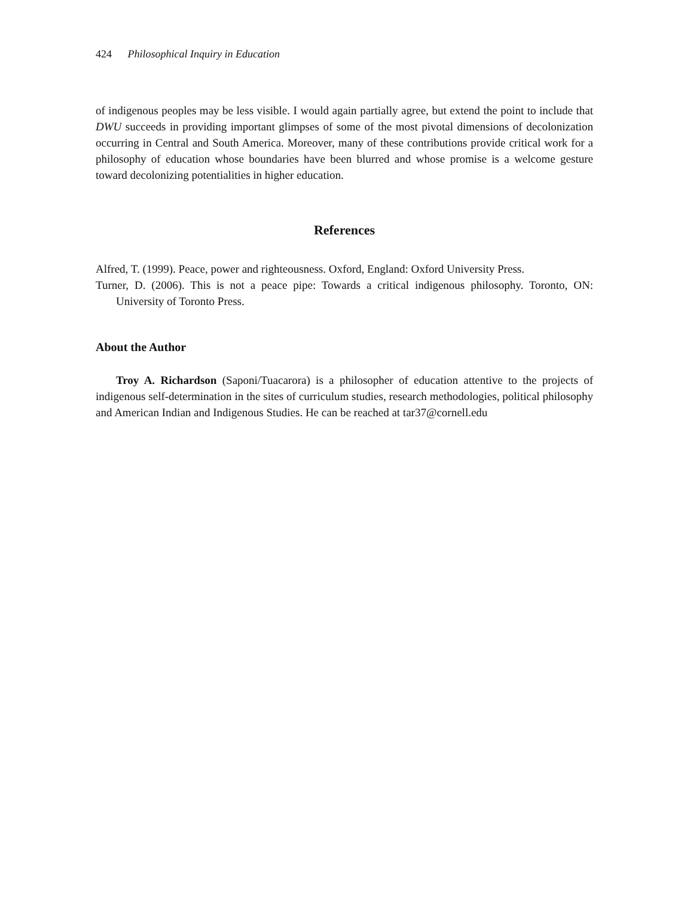424 Philosophical Inquiry in Education
of indigenous peoples may be less visible. I would again partially agree, but extend the point to include that DWU succeeds in providing important glimpses of some of the most pivotal dimensions of decolonization occurring in Central and South America. Moreover, many of these contributions provide critical work for a philosophy of education whose boundaries have been blurred and whose promise is a welcome gesture toward decolonizing potentialities in higher education.
References
Alfred, T. (1999). Peace, power and righteousness. Oxford, England: Oxford University Press.
Turner, D. (2006). This is not a peace pipe: Towards a critical indigenous philosophy. Toronto, ON: University of Toronto Press.
About the Author
Troy A. Richardson (Saponi/Tuacarora) is a philosopher of education attentive to the projects of indigenous self-determination in the sites of curriculum studies, research methodologies, political philosophy and American Indian and Indigenous Studies. He can be reached at tar37@cornell.edu